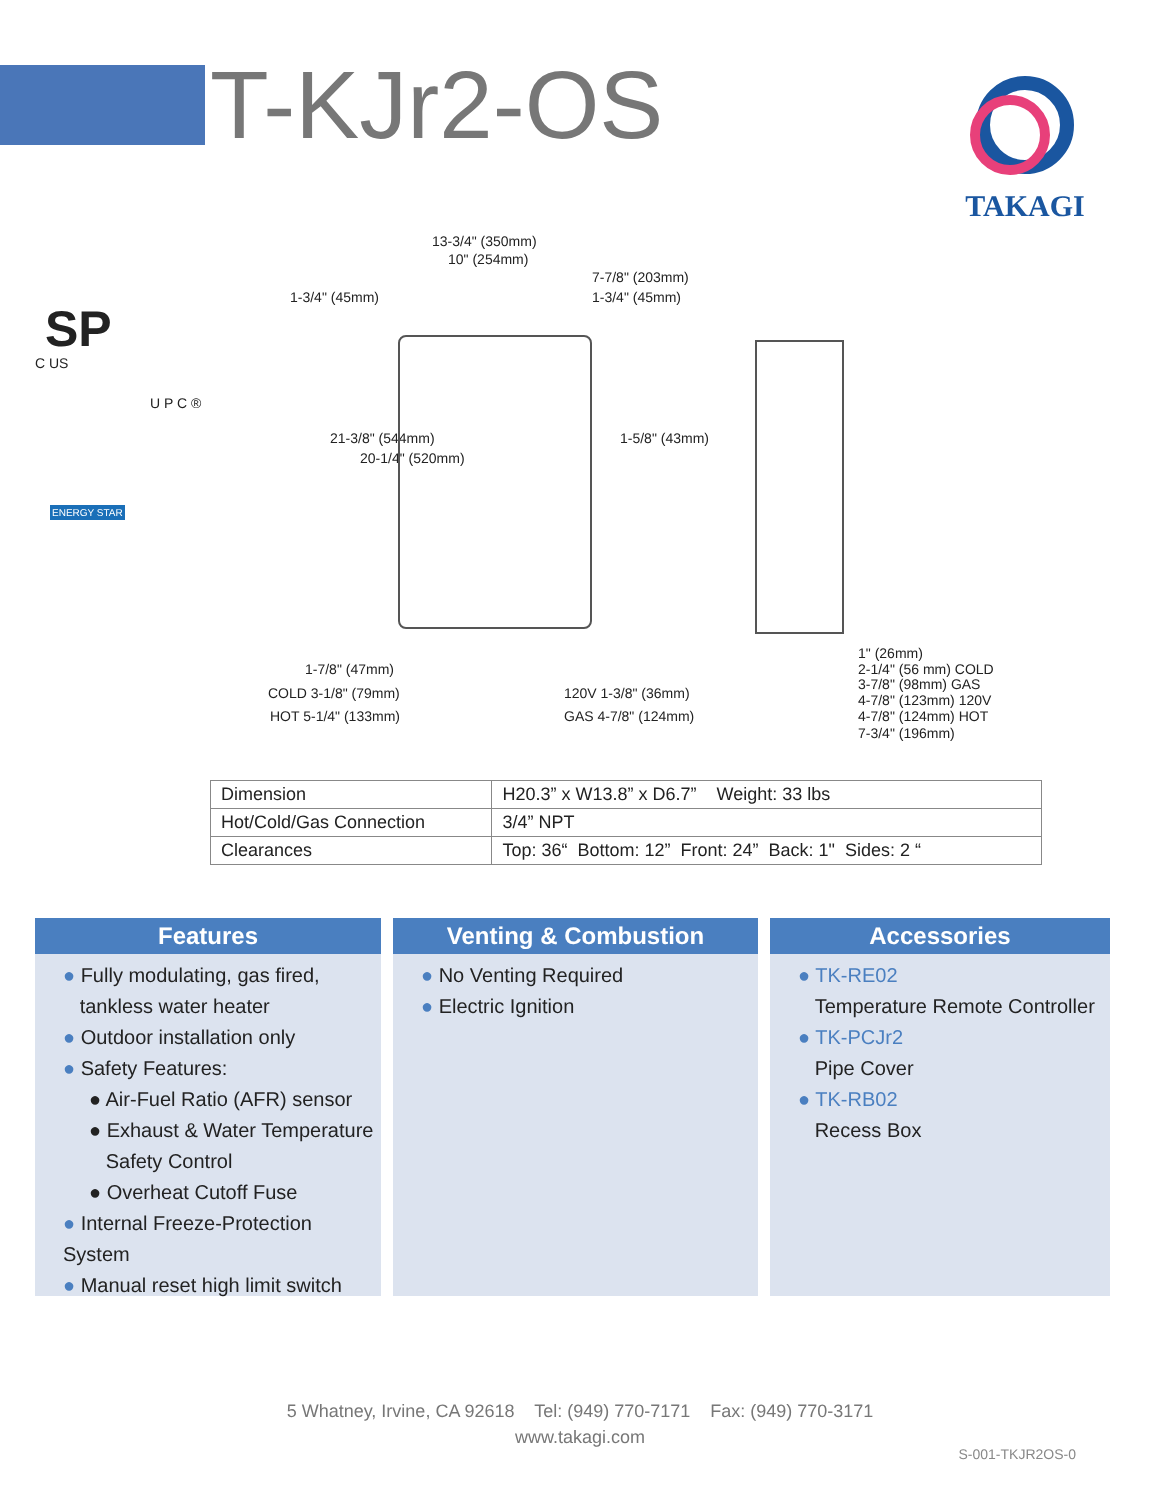T-KJr2-OS TAKAGI
SP
C US
U P C ®
ENERGY STAR
13-3/4" (350mm)
10" (254mm)
7-7/8" (203mm)
1-3/4" (45mm) 1-3/4" (45mm)
21-3/8" (544mm)
20-1/4" (520mm)
1-5/8" (43mm)
1-7/8" (47mm)
COLD 3-1/8" (79mm) 120V 1-3/8" (36mm)
HOT 5-1/4" (133mm) GAS 4-7/8" (124mm)
1" (26mm)
2-1/4" (56 mm) COLD
3-7/8" (98mm) GAS
4-7/8" (123mm) 120V
4-7/8" (124mm) HOT
7-3/4" (196mm)
| Dimension | H20.3” x W13.8” x D6.7” Weight: 33 lbs |
| Hot/Cold/Gas Connection | 3/4” NPT |
| Clearances | Top: 36“ Bottom: 12” Front: 24” Back: 1" Sides: 2 “ |
Features
● Fully modulating, gas fired,
tankless water heater
● Outdoor installation only
● Safety Features:
● Air-Fuel Ratio (AFR) sensor
● Exhaust & Water Temperature
Safety Control
● Overheat Cutoff Fuse
● Internal Freeze-Protection System
● Manual reset high limit switch
Venting & Combustion
● No Venting Required
● Electric Ignition
Accessories
● TK-RE02
Temperature Remote Controller
● TK-PCJr2
Pipe Cover
● TK-RB02
Recess Box
5 Whatney, Irvine, CA 92618 Tel: (949) 770-7171 Fax: (949) 770-3171
www.takagi.com
S-001-TKJR2OS-0